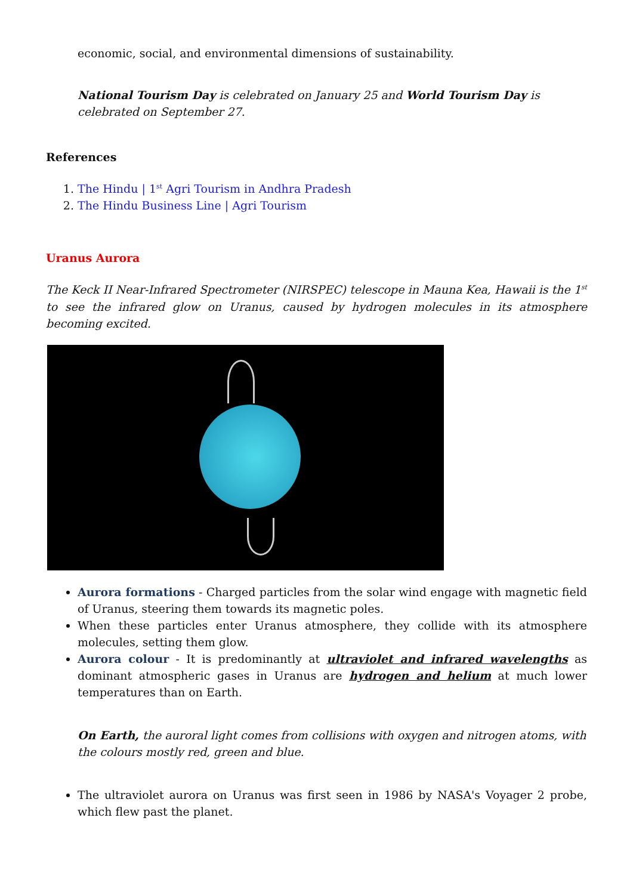economic, social, and environmental dimensions of sustainability.
National Tourism Day is celebrated on January 25 and World Tourism Day is celebrated on September 27.
References
1. The Hindu | 1<sup>st</sup> Agri Tourism in Andhra Pradesh
2. The Hindu Business Line | Agri Tourism
Uranus Aurora
The Keck II Near-Infrared Spectrometer (NIRSPEC) telescope in Mauna Kea, Hawaii is the 1<sup>st</sup> to see the infrared glow on Uranus, caused by hydrogen molecules in its atmosphere becoming excited.
Aurora formations - Charged particles from the solar wind engage with magnetic field of Uranus, steering them towards its magnetic poles.
When these particles enter Uranus atmosphere, they collide with its atmosphere molecules, setting them glow.
Aurora colour - It is predominantly at ultraviolet and infrared wavelengths as dominant atmospheric gases in Uranus are hydrogen and helium at much lower temperatures than on Earth.
On Earth, the auroral light comes from collisions with oxygen and nitrogen atoms, with the colours mostly red, green and blue.
The ultraviolet aurora on Uranus was first seen in 1986 by NASA's Voyager 2 probe, which flew past the planet.